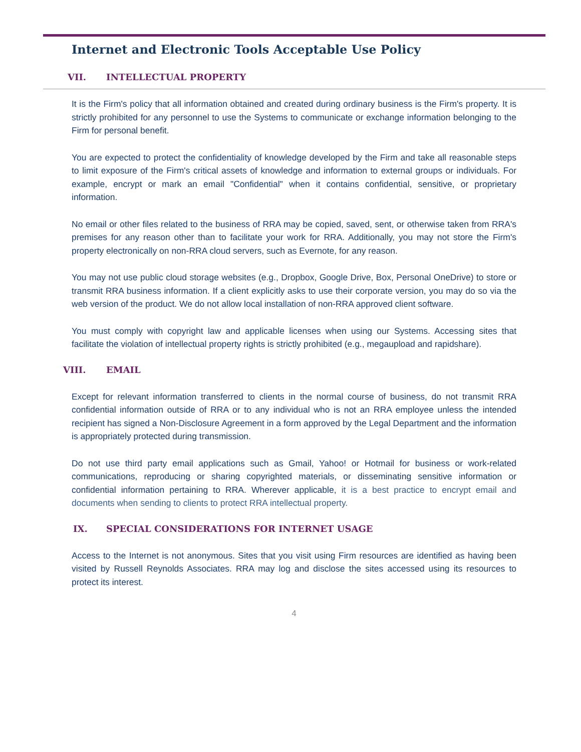Internet and Electronic Tools Acceptable Use Policy
VII. INTELLECTUAL PROPERTY
It is the Firm's policy that all information obtained and created during ordinary business is the Firm's property. It is strictly prohibited for any personnel to use the Systems to communicate or exchange information belonging to the Firm for personal benefit.
You are expected to protect the confidentiality of knowledge developed by the Firm and take all reasonable steps to limit exposure of the Firm's critical assets of knowledge and information to external groups or individuals. For example, encrypt or mark an email "Confidential" when it contains confidential, sensitive, or proprietary information.
No email or other files related to the business of RRA may be copied, saved, sent, or otherwise taken from RRA's premises for any reason other than to facilitate your work for RRA. Additionally, you may not store the Firm's property electronically on non-RRA cloud servers, such as Evernote, for any reason.
You may not use public cloud storage websites (e.g., Dropbox, Google Drive, Box, Personal OneDrive) to store or transmit RRA business information. If a client explicitly asks to use their corporate version, you may do so via the web version of the product. We do not allow local installation of non-RRA approved client software.
You must comply with copyright law and applicable licenses when using our Systems. Accessing sites that facilitate the violation of intellectual property rights is strictly prohibited (e.g., megaupload and rapidshare).
VIII. EMAIL
Except for relevant information transferred to clients in the normal course of business, do not transmit RRA confidential information outside of RRA or to any individual who is not an RRA employee unless the intended recipient has signed a Non-Disclosure Agreement in a form approved by the Legal Department and the information is appropriately protected during transmission.
Do not use third party email applications such as Gmail, Yahoo! or Hotmail for business or work-related communications, reproducing or sharing copyrighted materials, or disseminating sensitive information or confidential information pertaining to RRA. Wherever applicable, it is a best practice to encrypt email and documents when sending to clients to protect RRA intellectual property.
IX. SPECIAL CONSIDERATIONS FOR INTERNET USAGE
Access to the Internet is not anonymous. Sites that you visit using Firm resources are identified as having been visited by Russell Reynolds Associates. RRA may log and disclose the sites accessed using its resources to protect its interest.
4